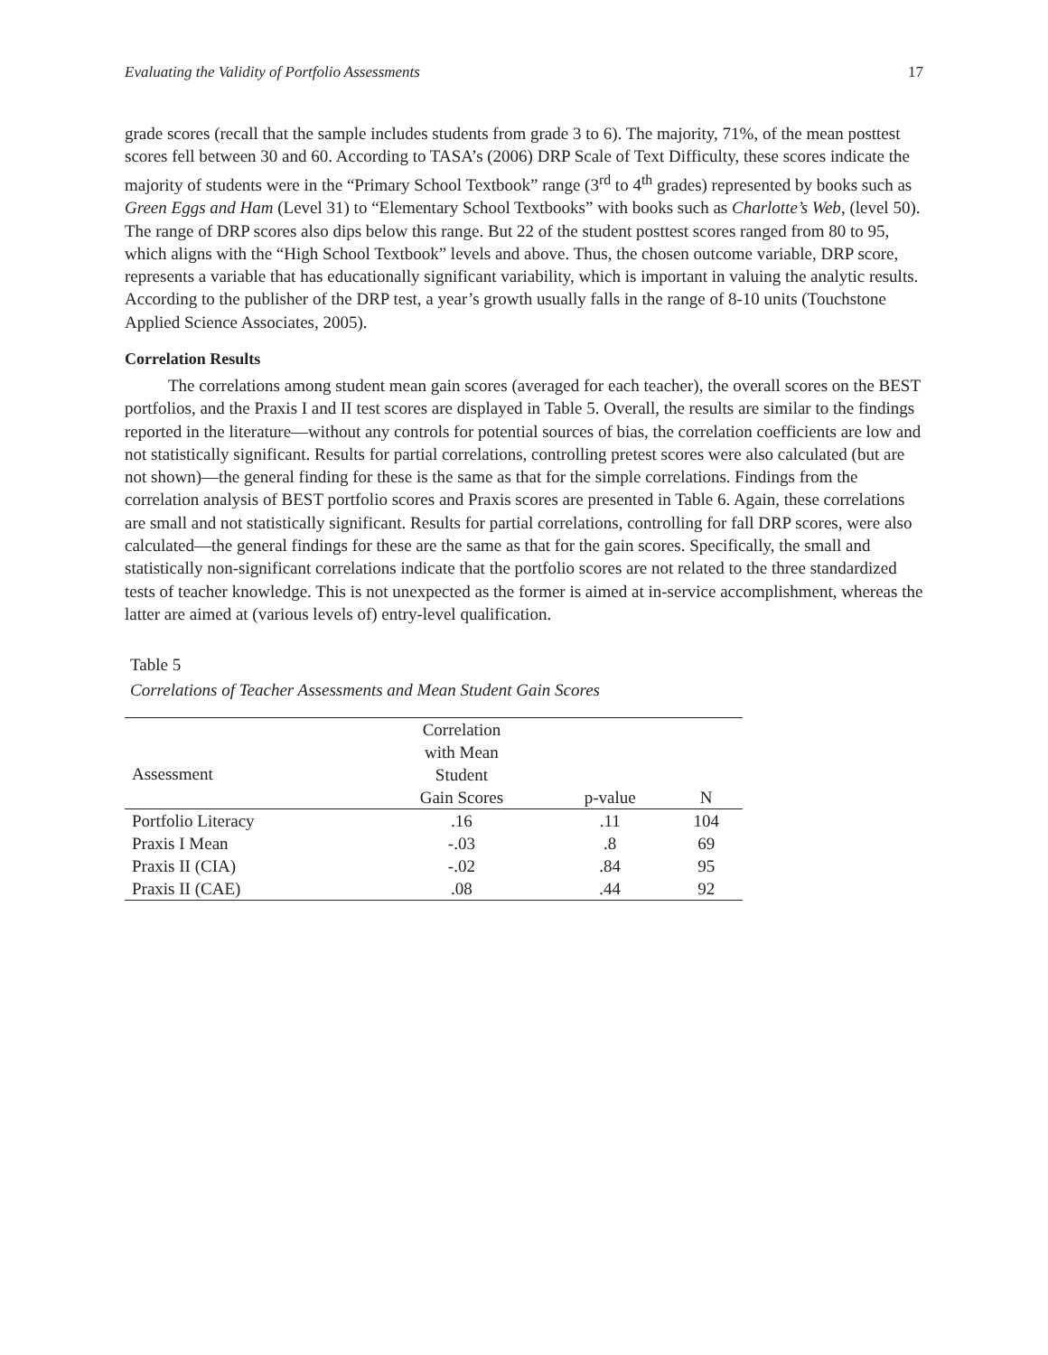Evaluating the Validity of Portfolio Assessments 17
grade scores (recall that the sample includes students from grade 3 to 6). The majority, 71%, of the mean posttest scores fell between 30 and 60. According to TASA’s (2006) DRP Scale of Text Difficulty, these scores indicate the majority of students were in the “Primary School Textbook” range (3<sup>rd</sup> to 4<sup>th</sup> grades) represented by books such as Green Eggs and Ham (Level 31) to “Elementary School Textbooks” with books such as Charlotte’s Web, (level 50). The range of DRP scores also dips below this range. But 22 of the student posttest scores ranged from 80 to 95, which aligns with the “High School Textbook” levels and above. Thus, the chosen outcome variable, DRP score, represents a variable that has educationally significant variability, which is important in valuing the analytic results. According to the publisher of the DRP test, a year’s growth usually falls in the range of 8-10 units (Touchstone Applied Science Associates, 2005).
Correlation Results
The correlations among student mean gain scores (averaged for each teacher), the overall scores on the BEST portfolios, and the Praxis I and II test scores are displayed in Table 5. Overall, the results are similar to the findings reported in the literature—without any controls for potential sources of bias, the correlation coefficients are low and not statistically significant. Results for partial correlations, controlling pretest scores were also calculated (but are not shown)—the general finding for these is the same as that for the simple correlations. Findings from the correlation analysis of BEST portfolio scores and Praxis scores are presented in Table 6. Again, these correlations are small and not statistically significant. Results for partial correlations, controlling for fall DRP scores, were also calculated—the general findings for these are the same as that for the gain scores. Specifically, the small and statistically non-significant correlations indicate that the portfolio scores are not related to the three standardized tests of teacher knowledge. This is not unexpected as the former is aimed at in-service accomplishment, whereas the latter are aimed at (various levels of) entry-level qualification.
Table 5
Correlations of Teacher Assessments and Mean Student Gain Scores
| Assessment | Correlation with Mean Student Gain Scores | p-value | N |
| --- | --- | --- | --- |
| Portfolio Literacy | .16 | .11 | 104 |
| Praxis I Mean | -.03 | .8 | 69 |
| Praxis II (CIA) | -.02 | .84 | 95 |
| Praxis II (CAE) | .08 | .44 | 92 |